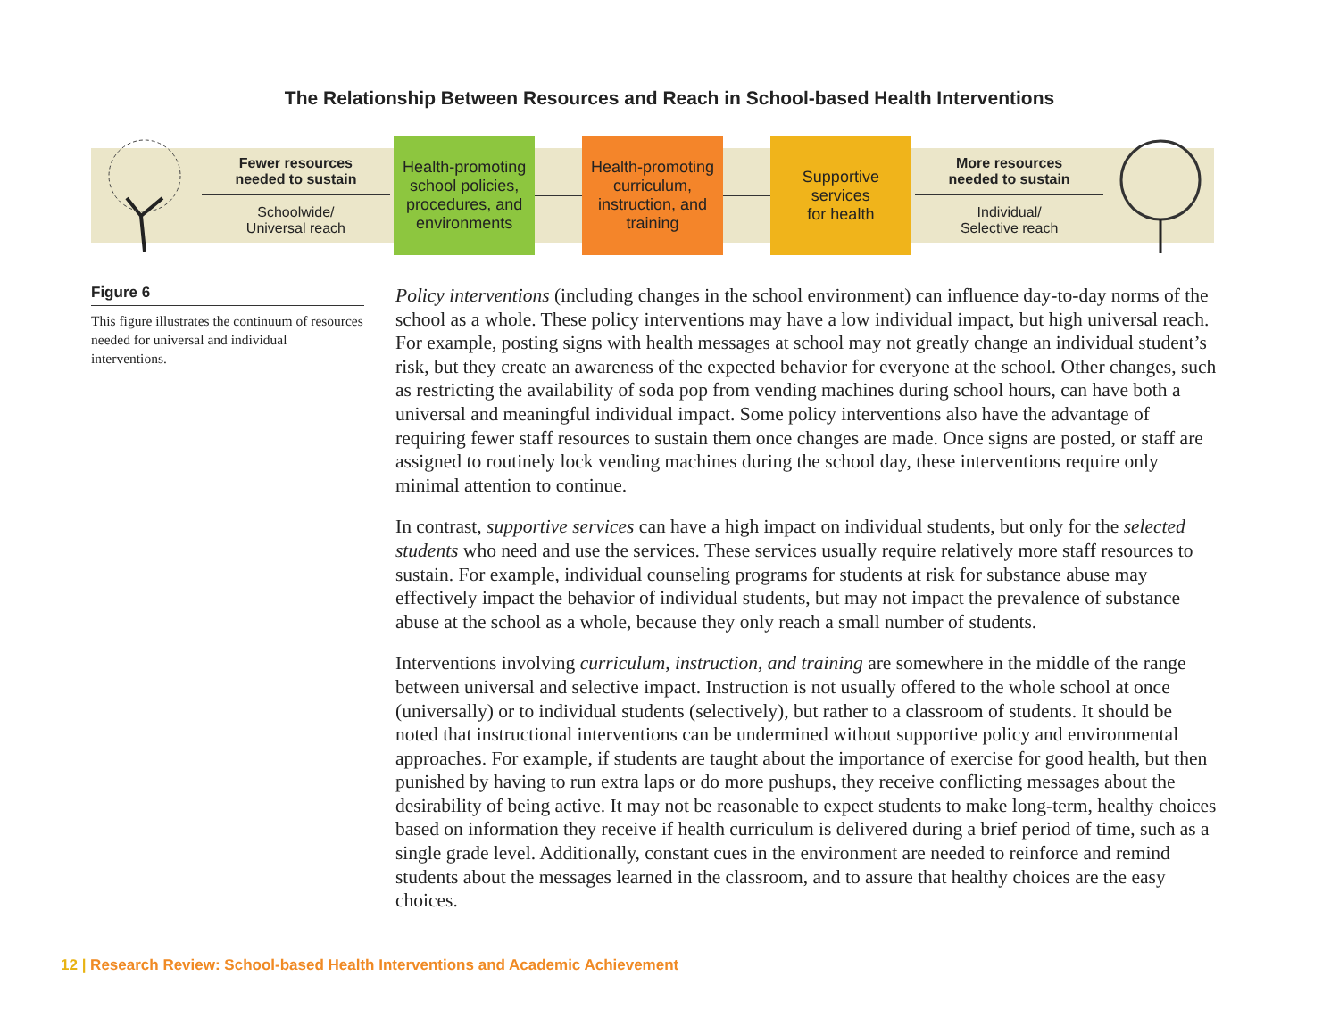The Relationship Between Resources and Reach in School-based Health Interventions
Fewer resources
needed to sustain
Schoolwide/
Universal reach
Health-promoting
school policies,
procedures, and
environments
Health-promoting
curriculum,
instruction, and
training
Supportive
services
for health
More resources
needed to sustain
Individual/
Selective reach
Figure 6
This figure illustrates the continuum of resources needed for universal and individual interventions.
Policy interventions (including changes in the school environment) can influence day-to-day norms of the school as a whole. These policy interventions may have a low individual impact, but high universal reach. For example, posting signs with health messages at school may not greatly change an individual student’s risk, but they create an awareness of the expected behavior for everyone at the school. Other changes, such as restricting the availability of soda pop from vending machines during school hours, can have both a universal and meaningful individual impact. Some policy interventions also have the advantage of requiring fewer staff resources to sustain them once changes are made. Once signs are posted, or staff are assigned to routinely lock vending machines during the school day, these interventions require only minimal attention to continue.
In contrast, supportive services can have a high impact on individual students, but only for the selected students who need and use the services. These services usually require relatively more staff resources to sustain. For example, individual counseling programs for students at risk for substance abuse may effectively impact the behavior of individual students, but may not impact the prevalence of substance abuse at the school as a whole, because they only reach a small number of students.
Interventions involving curriculum, instruction, and training are somewhere in the middle of the range between universal and selective impact. Instruction is not usually offered to the whole school at once (universally) or to individual students (selectively), but rather to a classroom of students. It should be noted that instructional interventions can be undermined without supportive policy and environmental approaches. For example, if students are taught about the importance of exercise for good health, but then punished by having to run extra laps or do more pushups, they receive conflicting messages about the desirability of being active. It may not be reasonable to expect students to make long-term, healthy choices based on information they receive if health curriculum is delivered during a brief period of time, such as a single grade level. Additionally, constant cues in the environment are needed to reinforce and remind students about the messages learned in the classroom, and to assure that healthy choices are the easy choices.
12 | Research Review: School-based Health Interventions and Academic Achievement